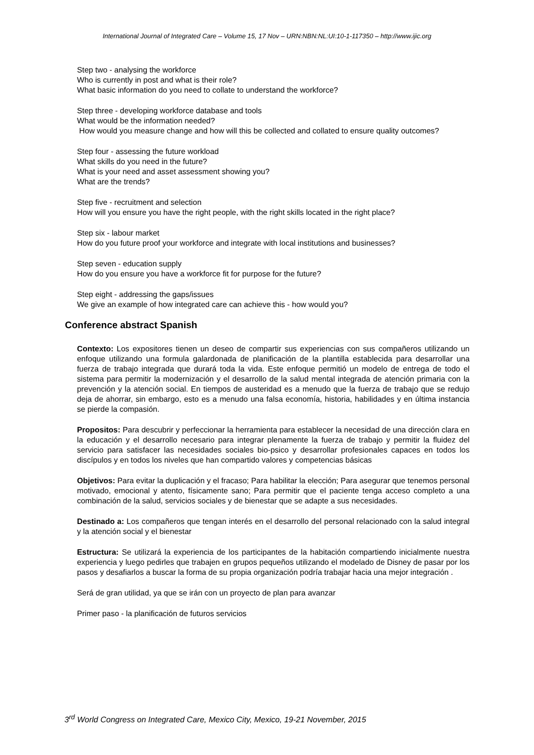International Journal of Integrated Care – Volume 15, 17 Nov – URN:NBN:NL:UI:10-1-117350 – http://www.ijic.org
Step two - analysing the workforce
Who is currently in post and what is their role?
What basic information do you need to collate to understand the workforce?
Step three - developing workforce database and tools
What would be the information needed?
How would you measure change and how will this be collected and collated to ensure quality outcomes?
Step four - assessing the future workload
What skills do you need in the future?
What is your need and asset assessment showing you?
What are the trends?
Step five - recruitment and selection
How will you ensure you have the right people, with the right skills located in the right place?
Step six - labour market
How do you future proof your workforce and integrate with local institutions and businesses?
Step seven - education supply
How do you ensure you have a workforce fit for purpose for the future?
Step eight - addressing the gaps/issues
We give an example of how integrated care can achieve this - how would you?
Conference abstract Spanish
Contexto: Los expositores tienen un deseo de compartir sus experiencias con sus compañeros utilizando un enfoque utilizando una formula galardonada de planificación de la plantilla establecida para desarrollar una fuerza de trabajo integrada que durará toda la vida. Este enfoque permitió un modelo de entrega de todo el sistema para permitir la modernización y el desarrollo de la salud mental integrada de atención primaria con la prevención y la atención social. En tiempos de austeridad es a menudo que la fuerza de trabajo que se redujo deja de ahorrar, sin embargo, esto es a menudo una falsa economía, historia, habilidades y en última instancia se pierde la compasión.
Propositos: Para descubrir y perfeccionar la herramienta para establecer la necesidad de una dirección clara en la educación y el desarrollo necesario para integrar plenamente la fuerza de trabajo y permitir la fluidez del servicio para satisfacer las necesidades sociales bio-psico y desarrollar profesionales capaces en todos los discípulos y en todos los niveles que han compartido valores y competencias básicas
Objetivos: Para evitar la duplicación y el fracaso; Para habilitar la elección; Para asegurar que tenemos personal motivado, emocional y atento, físicamente sano; Para permitir que el paciente tenga acceso completo a una combinación de la salud, servicios sociales y de bienestar que se adapte a sus necesidades.
Destinado a: Los compañeros que tengan interés en el desarrollo del personal relacionado con la salud integral y la atención social y el bienestar
Estructura: Se utilizará la experiencia de los participantes de la habitación compartiendo inicialmente nuestra experiencia y luego pedirles que trabajen en grupos pequeños utilizando el modelado de Disney de pasar por los pasos y desafiarlos a buscar la forma de su propia organización podría trabajar hacia una mejor integración .
Será de gran utilidad, ya que se irán con un proyecto de plan para avanzar
Primer paso - la planificación de futuros servicios
3<sup>rd</sup> World Congress on Integrated Care, Mexico City, Mexico, 19-21 November, 2015